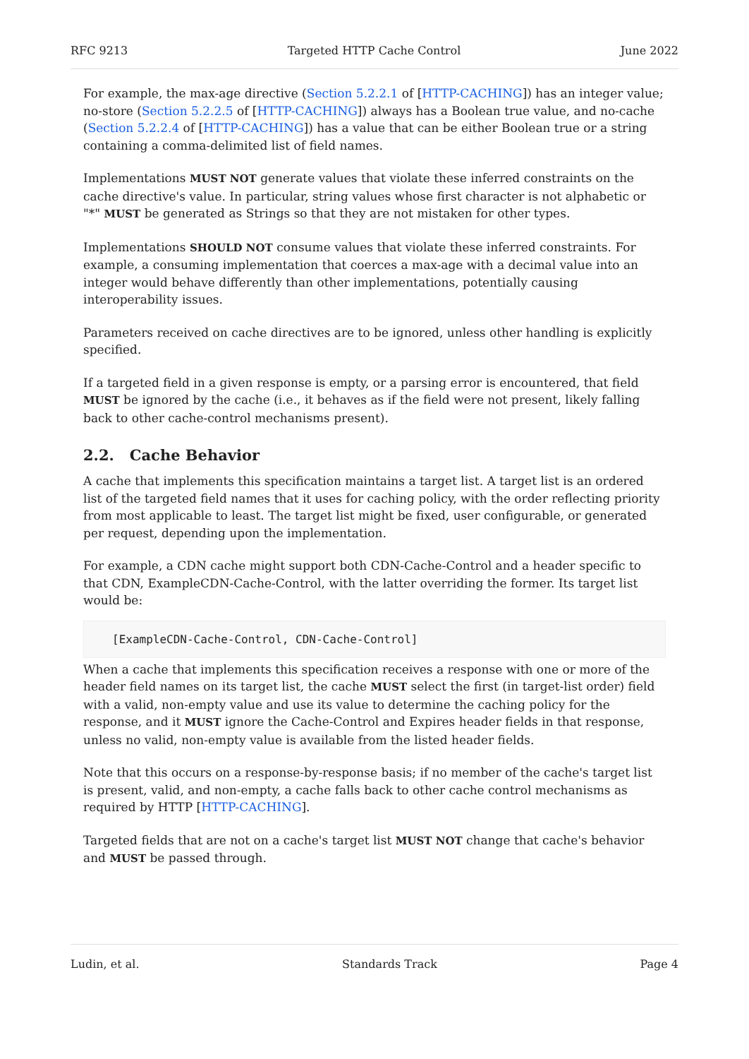RFC 9213 Targeted HTTP Cache Control June 2022
For example, the max-age directive (Section 5.2.2.1 of [HTTP-CACHING]) has an integer value; no-store (Section 5.2.2.5 of [HTTP-CACHING]) always has a Boolean true value, and no-cache (Section 5.2.2.4 of [HTTP-CACHING]) has a value that can be either Boolean true or a string containing a comma-delimited list of field names.
Implementations MUST NOT generate values that violate these inferred constraints on the cache directive's value. In particular, string values whose first character is not alphabetic or "*" MUST be generated as Strings so that they are not mistaken for other types.
Implementations SHOULD NOT consume values that violate these inferred constraints. For example, a consuming implementation that coerces a max-age with a decimal value into an integer would behave differently than other implementations, potentially causing interoperability issues.
Parameters received on cache directives are to be ignored, unless other handling is explicitly specified.
If a targeted field in a given response is empty, or a parsing error is encountered, that field MUST be ignored by the cache (i.e., it behaves as if the field were not present, likely falling back to other cache-control mechanisms present).
2.2. Cache Behavior
A cache that implements this specification maintains a target list. A target list is an ordered list of the targeted field names that it uses for caching policy, with the order reflecting priority from most applicable to least. The target list might be fixed, user configurable, or generated per request, depending upon the implementation.
For example, a CDN cache might support both CDN-Cache-Control and a header specific to that CDN, ExampleCDN-Cache-Control, with the latter overriding the former. Its target list would be:
[ExampleCDN-Cache-Control, CDN-Cache-Control]
When a cache that implements this specification receives a response with one or more of the header field names on its target list, the cache MUST select the first (in target-list order) field with a valid, non-empty value and use its value to determine the caching policy for the response, and it MUST ignore the Cache-Control and Expires header fields in that response, unless no valid, non-empty value is available from the listed header fields.
Note that this occurs on a response-by-response basis; if no member of the cache's target list is present, valid, and non-empty, a cache falls back to other cache control mechanisms as required by HTTP [HTTP-CACHING].
Targeted fields that are not on a cache's target list MUST NOT change that cache's behavior and MUST be passed through.
Ludin, et al. Standards Track Page 4